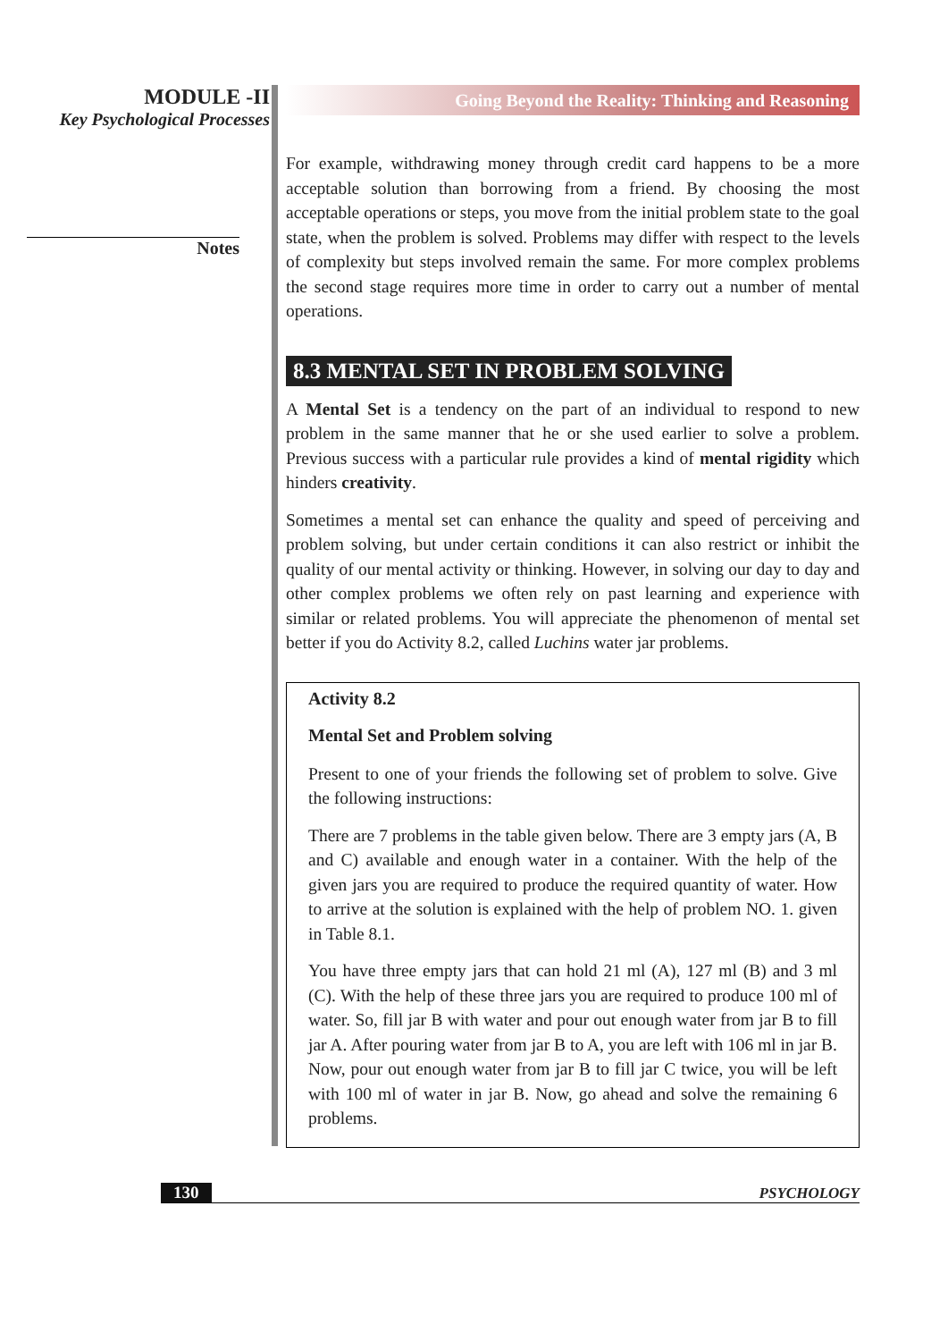MODULE -II
Key Psychological Processes
Notes
Going Beyond the Reality: Thinking and Reasoning
For example, withdrawing money through credit card happens to be a more acceptable solution than borrowing from a friend. By choosing the most acceptable operations or steps, you move from the initial problem state to the goal state, when the problem is solved. Problems may differ with respect to the levels of complexity but steps involved remain the same. For more complex problems the second stage requires more time in order to carry out a number of mental operations.
8.3 MENTAL SET IN PROBLEM SOLVING
A Mental Set is a tendency on the part of an individual to respond to new problem in the same manner that he or she used earlier to solve a problem. Previous success with a particular rule provides a kind of mental rigidity which hinders creativity.
Sometimes a mental set can enhance the quality and speed of perceiving and problem solving, but under certain conditions it can also restrict or inhibit the quality of our mental activity or thinking. However, in solving our day to day and other complex problems we often rely on past learning and experience with similar or related problems. You will appreciate the phenomenon of mental set better if you do Activity 8.2, called Luchins water jar problems.
Activity 8.2
Mental Set and Problem solving
Present to one of your friends the following set of problem to solve. Give the following instructions:
There are 7 problems in the table given below. There are 3 empty jars (A, B and C) available and enough water in a container. With the help of the given jars you are required to produce the required quantity of water. How to arrive at the solution is explained with the help of problem NO. 1. given in Table 8.1.
You have three empty jars that can hold 21 ml (A), 127 ml (B) and 3 ml (C). With the help of these three jars you are required to produce 100 ml of water. So, fill jar B with water and pour out enough water from jar B to fill jar A. After pouring water from jar B to A, you are left with 106 ml in jar B. Now, pour out enough water from jar B to fill jar C twice, you will be left with 100 ml of water in jar B. Now, go ahead and solve the remaining 6 problems.
130 PSYCHOLOGY